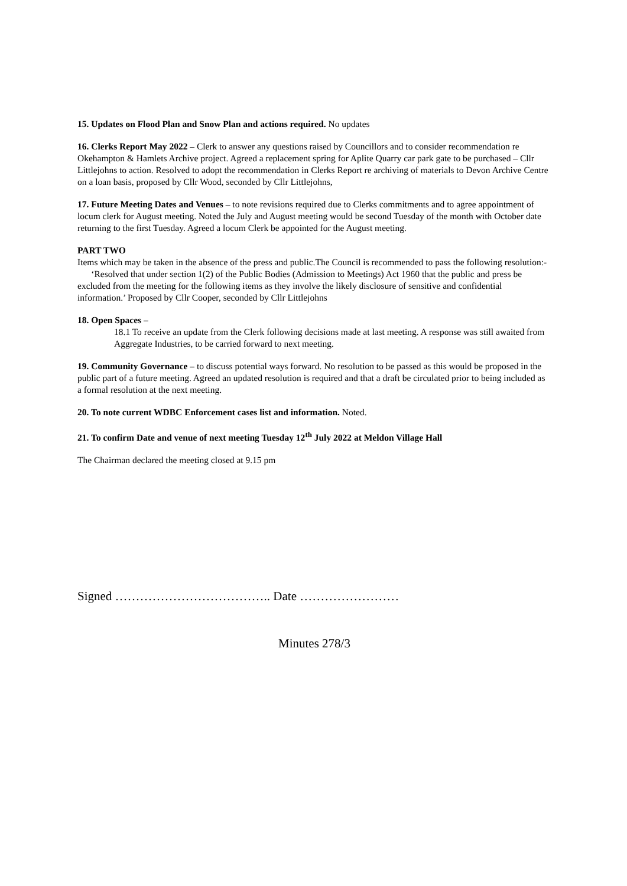15. Updates on Flood Plan and Snow Plan and actions required. No updates
16. Clerks Report May 2022 – Clerk to answer any questions raised by Councillors and to consider recommendation re Okehampton & Hamlets Archive project. Agreed a replacement spring for Aplite Quarry car park gate to be purchased – Cllr Littlejohns to action. Resolved to adopt the recommendation in Clerks Report re archiving of materials to Devon Archive Centre on a loan basis, proposed by Cllr Wood, seconded by Cllr Littlejohns,
17. Future Meeting Dates and Venues – to note revisions required due to Clerks commitments and to agree appointment of locum clerk for August meeting. Noted the July and August meeting would be second Tuesday of the month with October date returning to the first Tuesday. Agreed a locum Clerk be appointed for the August meeting.
PART TWO
Items which may be taken in the absence of the press and public.The Council is recommended to pass the following resolution:- ‘Resolved that under section 1(2) of the Public Bodies (Admission to Meetings) Act 1960 that the public and press be excluded from the meeting for the following items as they involve the likely disclosure of sensitive and confidential information.’ Proposed by Cllr Cooper, seconded by Cllr Littlejohns
18. Open Spaces –
18.1 To receive an update from the Clerk following decisions made at last meeting. A response was still awaited from Aggregate Industries, to be carried forward to next meeting.
19. Community Governance – to discuss potential ways forward. No resolution to be passed as this would be proposed in the public part of a future meeting. Agreed an updated resolution is required and that a draft be circulated prior to being included as a formal resolution at the next meeting.
20. To note current WDBC Enforcement cases list and information. Noted.
21. To confirm Date and venue of next meeting Tuesday 12<sup>th</sup> July 2022 at Meldon Village Hall
The Chairman declared the meeting closed at 9.15 pm
Signed ……………………………….. Date ……………………
Minutes 278/3